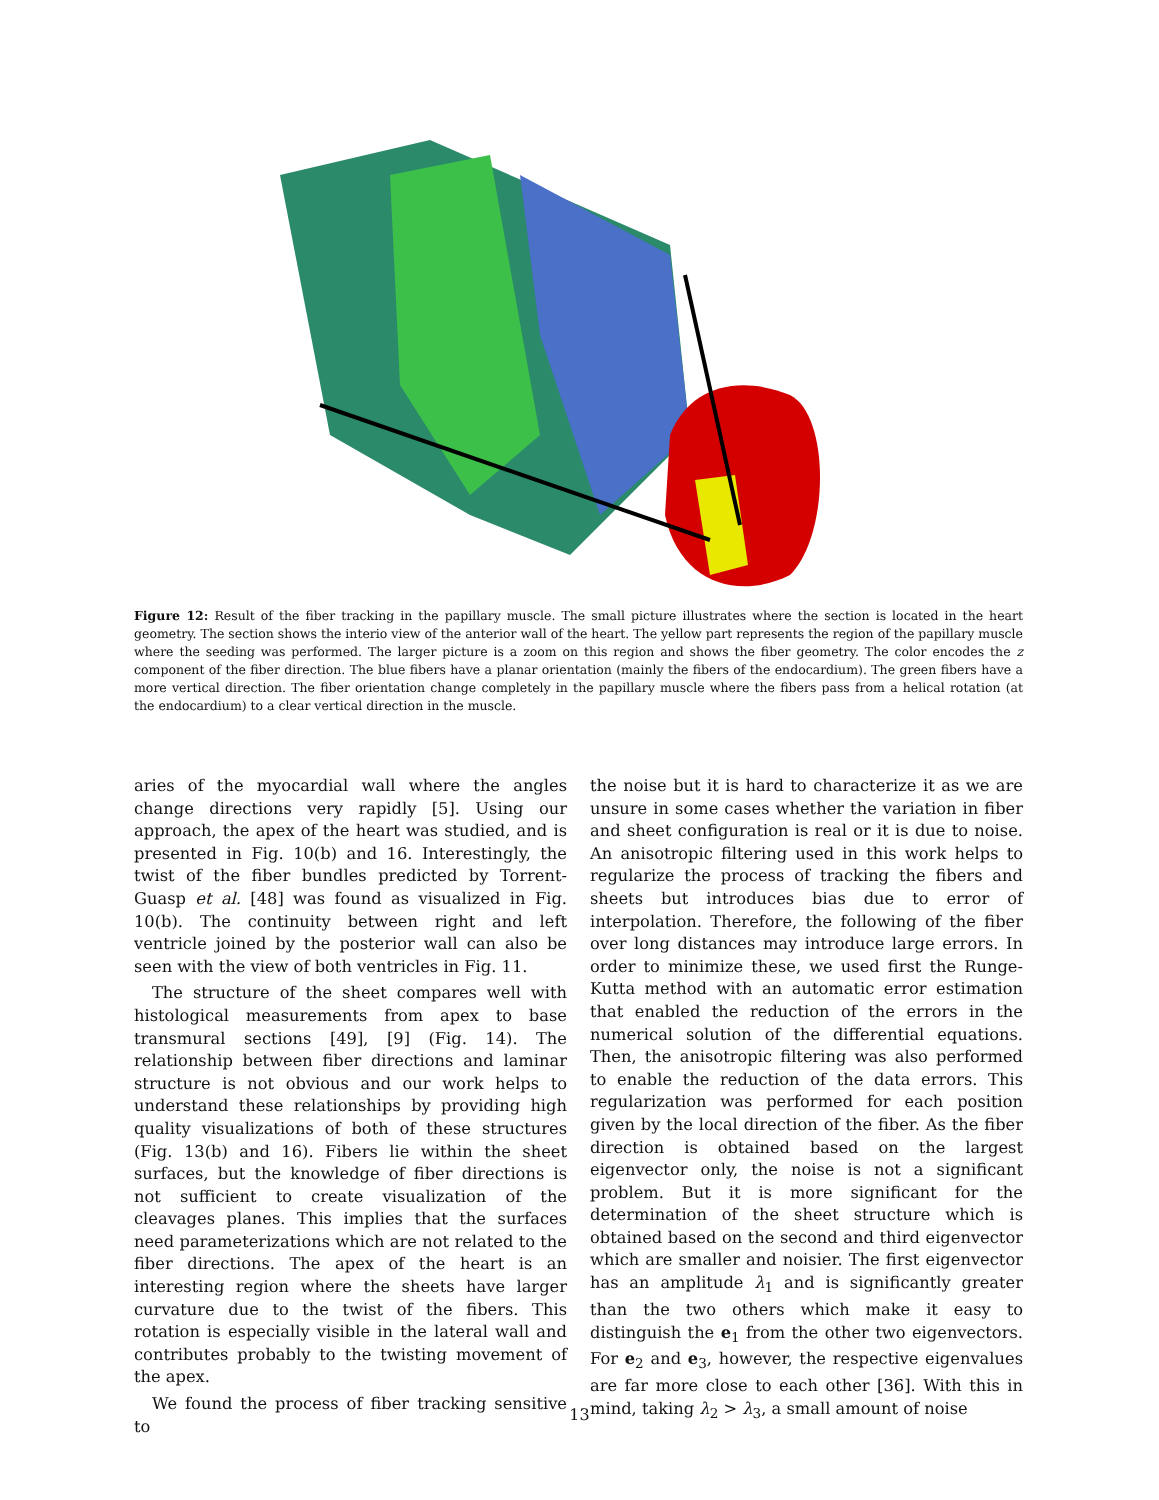Figure 12: Result of the fiber tracking in the papillary muscle. The small picture illustrates where the section is located in the heart geometry. The section shows the interio view of the anterior wall of the heart. The yellow part represents the region of the papillary muscle where the seeding was performed. The larger picture is a zoom on this region and shows the fiber geometry. The color encodes the z component of the fiber direction. The blue fibers have a planar orientation (mainly the fibers of the endocardium). The green fibers have a more vertical direction. The fiber orientation change completely in the papillary muscle where the fibers pass from a helical rotation (at the endocardium) to a clear vertical direction in the muscle.
aries of the myocardial wall where the angles change directions very rapidly [5]. Using our approach, the apex of the heart was studied, and is presented in Fig. 10(b) and 16. Interestingly, the twist of the fiber bundles predicted by Torrent-Guasp et al. [48] was found as visualized in Fig. 10(b). The continuity between right and left ventricle joined by the posterior wall can also be seen with the view of both ventricles in Fig. 11.
The structure of the sheet compares well with histological measurements from apex to base transmural sections [49], [9] (Fig. 14). The relationship between fiber directions and laminar structure is not obvious and our work helps to understand these relationships by providing high quality visualizations of both of these structures (Fig. 13(b) and 16). Fibers lie within the sheet surfaces, but the knowledge of fiber directions is not sufficient to create visualization of the cleavages planes. This implies that the surfaces need parameterizations which are not related to the fiber directions. The apex of the heart is an interesting region where the sheets have larger curvature due to the twist of the fibers. This rotation is especially visible in the lateral wall and contributes probably to the twisting movement of the apex.
We found the process of fiber tracking sensitive to
the noise but it is hard to characterize it as we are unsure in some cases whether the variation in fiber and sheet configuration is real or it is due to noise. An anisotropic filtering used in this work helps to regularize the process of tracking the fibers and sheets but introduces bias due to error of interpolation. Therefore, the following of the fiber over long distances may introduce large errors. In order to minimize these, we used first the Runge-Kutta method with an automatic error estimation that enabled the reduction of the errors in the numerical solution of the differential equations. Then, the anisotropic filtering was also performed to enable the reduction of the data errors. This regularization was performed for each position given by the local direction of the fiber. As the fiber direction is obtained based on the largest eigenvector only, the noise is not a significant problem. But it is more significant for the determination of the sheet structure which is obtained based on the second and third eigenvector which are smaller and noisier. The first eigenvector has an amplitude λ<sub>1</sub> and is significantly greater than the two others which make it easy to distinguish the e<sub>1</sub> from the other two eigenvectors. For e<sub>2</sub> and e<sub>3</sub>, however, the respective eigenvalues are far more close to each other [36]. With this in mind, taking λ<sub>2</sub> > λ<sub>3</sub>, a small amount of noise
13